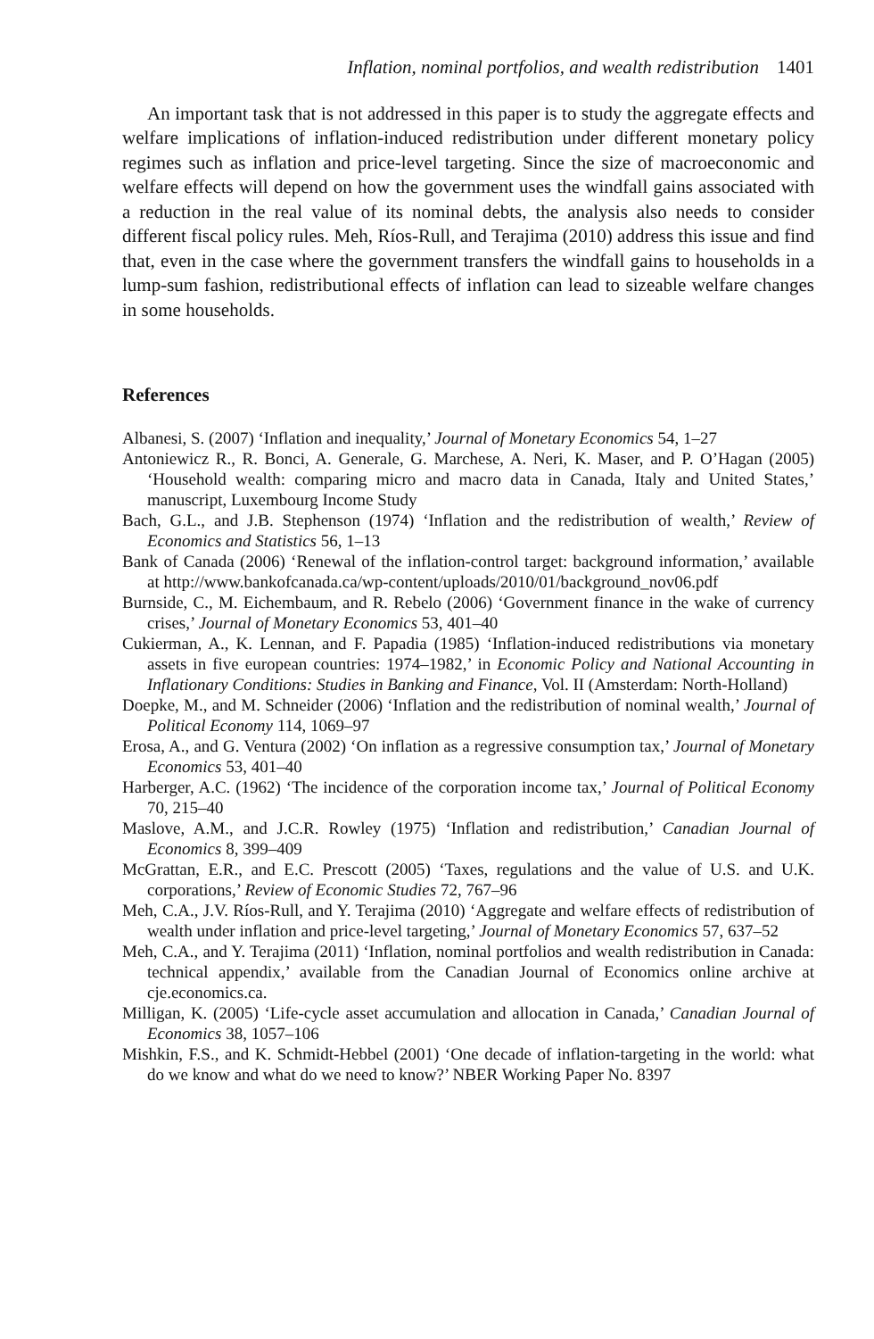Inflation, nominal portfolios, and wealth redistribution 1401
An important task that is not addressed in this paper is to study the aggregate effects and welfare implications of inflation-induced redistribution under different monetary policy regimes such as inflation and price-level targeting. Since the size of macroeconomic and welfare effects will depend on how the government uses the windfall gains associated with a reduction in the real value of its nominal debts, the analysis also needs to consider different fiscal policy rules. Meh, Ríos-Rull, and Terajima (2010) address this issue and find that, even in the case where the government transfers the windfall gains to households in a lump-sum fashion, redistributional effects of inflation can lead to sizeable welfare changes in some households.
References
Albanesi, S. (2007) ‘Inflation and inequality,’ Journal of Monetary Economics 54, 1–27
Antoniewicz R., R. Bonci, A. Generale, G. Marchese, A. Neri, K. Maser, and P. O’Hagan (2005) ‘Household wealth: comparing micro and macro data in Canada, Italy and United States,’ manuscript, Luxembourg Income Study
Bach, G.L., and J.B. Stephenson (1974) ‘Inflation and the redistribution of wealth,’ Review of Economics and Statistics 56, 1–13
Bank of Canada (2006) ‘Renewal of the inflation-control target: background information,’ available at http://www.bankofcanada.ca/wp-content/uploads/2010/01/background_nov06.pdf
Burnside, C., M. Eichembaum, and R. Rebelo (2006) ‘Government finance in the wake of currency crises,’ Journal of Monetary Economics 53, 401–40
Cukierman, A., K. Lennan, and F. Papadia (1985) ‘Inflation-induced redistributions via monetary assets in five european countries: 1974–1982,’ in Economic Policy and National Accounting in Inflationary Conditions: Studies in Banking and Finance, Vol. II (Amsterdam: North-Holland)
Doepke, M., and M. Schneider (2006) ‘Inflation and the redistribution of nominal wealth,’ Journal of Political Economy 114, 1069–97
Erosa, A., and G. Ventura (2002) ‘On inflation as a regressive consumption tax,’ Journal of Monetary Economics 53, 401–40
Harberger, A.C. (1962) ‘The incidence of the corporation income tax,’ Journal of Political Economy 70, 215–40
Maslove, A.M., and J.C.R. Rowley (1975) ‘Inflation and redistribution,’ Canadian Journal of Economics 8, 399–409
McGrattan, E.R., and E.C. Prescott (2005) ‘Taxes, regulations and the value of U.S. and U.K. corporations,’ Review of Economic Studies 72, 767–96
Meh, C.A., J.V. Ríos-Rull, and Y. Terajima (2010) ‘Aggregate and welfare effects of redistribution of wealth under inflation and price-level targeting,’ Journal of Monetary Economics 57, 637–52
Meh, C.A., and Y. Terajima (2011) ‘Inflation, nominal portfolios and wealth redistribution in Canada: technical appendix,’ available from the Canadian Journal of Economics online archive at cje.economics.ca.
Milligan, K. (2005) ‘Life-cycle asset accumulation and allocation in Canada,’ Canadian Journal of Economics 38, 1057–106
Mishkin, F.S., and K. Schmidt-Hebbel (2001) ‘One decade of inflation-targeting in the world: what do we know and what do we need to know?’ NBER Working Paper No. 8397